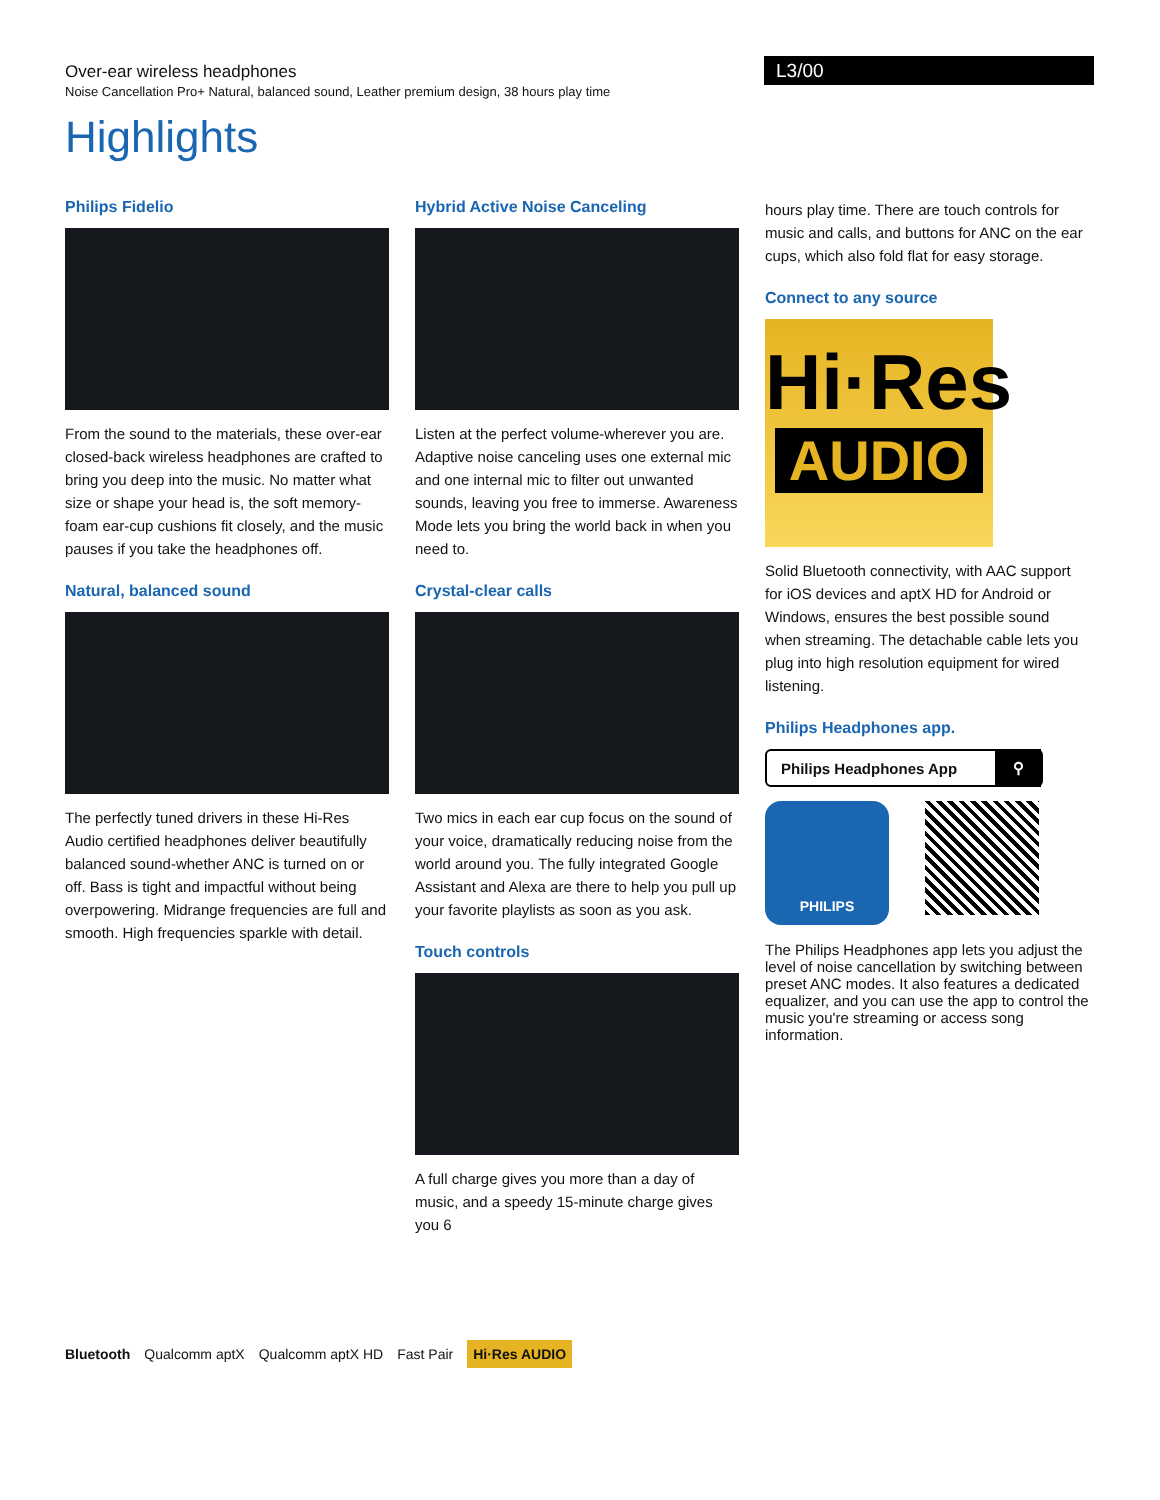Over-ear wireless headphones
Noise Cancellation Pro+ Natural, balanced sound, Leather premium design, 38 hours play time
L3/00
Highlights
Philips Fidelio
From the sound to the materials, these over-ear closed-back wireless headphones are crafted to bring you deep into the music. No matter what size or shape your head is, the soft memory-foam ear-cup cushions fit closely, and the music pauses if you take the headphones off.
Natural, balanced sound
The perfectly tuned drivers in these Hi-Res Audio certified headphones deliver beautifully balanced sound-whether ANC is turned on or off. Bass is tight and impactful without being overpowering. Midrange frequencies are full and smooth. High frequencies sparkle with detail.
Hybrid Active Noise Canceling
Listen at the perfect volume-wherever you are. Adaptive noise canceling uses one external mic and one internal mic to filter out unwanted sounds, leaving you free to immerse. Awareness Mode lets you bring the world back in when you need to.
Crystal-clear calls
Two mics in each ear cup focus on the sound of your voice, dramatically reducing noise from the world around you. The fully integrated Google Assistant and Alexa are there to help you pull up your favorite playlists as soon as you ask.
Touch controls
A full charge gives you more than a day of music, and a speedy 15-minute charge gives you 6
hours play time. There are touch controls for music and calls, and buttons for ANC on the ear cups, which also fold flat for easy storage.
Connect to any source
Hi·Res
AUDIO
Solid Bluetooth connectivity, with AAC support for iOS devices and aptX HD for Android or Windows, ensures the best possible sound when streaming. The detachable cable lets you plug into high resolution equipment for wired listening.
Philips Headphones app.
Philips Headphones App ⚲
PHILIPS
The Philips Headphones app lets you adjust the level of noise cancellation by switching between preset ANC modes. It also features a dedicated equalizer, and you can use the app to control the music you're streaming or access song information.
Bluetooth Qualcomm aptX Qualcomm aptX HD Fast Pair Hi·Res AUDIO